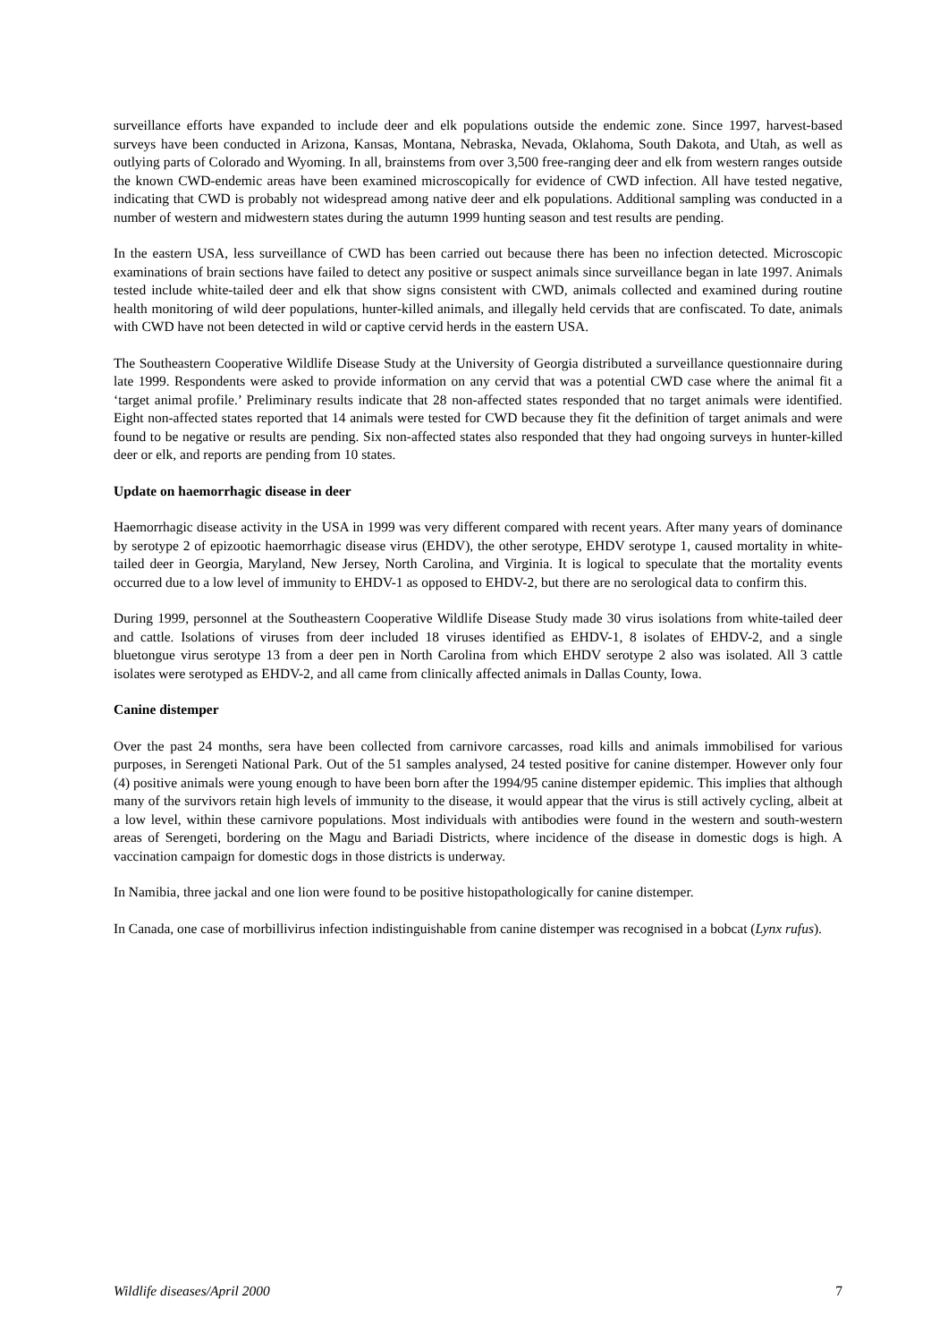surveillance efforts have expanded to include deer and elk populations outside the endemic zone. Since 1997, harvest-based surveys have been conducted in Arizona, Kansas, Montana, Nebraska, Nevada, Oklahoma, South Dakota, and Utah, as well as outlying parts of Colorado and Wyoming. In all, brainstems from over 3,500 free-ranging deer and elk from western ranges outside the known CWD-endemic areas have been examined microscopically for evidence of CWD infection. All have tested negative, indicating that CWD is probably not widespread among native deer and elk populations. Additional sampling was conducted in a number of western and midwestern states during the autumn 1999 hunting season and test results are pending.
In the eastern USA, less surveillance of CWD has been carried out because there has been no infection detected. Microscopic examinations of brain sections have failed to detect any positive or suspect animals since surveillance began in late 1997. Animals tested include white-tailed deer and elk that show signs consistent with CWD, animals collected and examined during routine health monitoring of wild deer populations, hunter-killed animals, and illegally held cervids that are confiscated. To date, animals with CWD have not been detected in wild or captive cervid herds in the eastern USA.
The Southeastern Cooperative Wildlife Disease Study at the University of Georgia distributed a surveillance questionnaire during late 1999. Respondents were asked to provide information on any cervid that was a potential CWD case where the animal fit a ‘target animal profile.’ Preliminary results indicate that 28 non-affected states responded that no target animals were identified. Eight non-affected states reported that 14 animals were tested for CWD because they fit the definition of target animals and were found to be negative or results are pending. Six non-affected states also responded that they had ongoing surveys in hunter-killed deer or elk, and reports are pending from 10 states.
Update on haemorrhagic disease in deer
Haemorrhagic disease activity in the USA in 1999 was very different compared with recent years. After many years of dominance by serotype 2 of epizootic haemorrhagic disease virus (EHDV), the other serotype, EHDV serotype 1, caused mortality in white-tailed deer in Georgia, Maryland, New Jersey, North Carolina, and Virginia. It is logical to speculate that the mortality events occurred due to a low level of immunity to EHDV-1 as opposed to EHDV-2, but there are no serological data to confirm this.
During 1999, personnel at the Southeastern Cooperative Wildlife Disease Study made 30 virus isolations from white-tailed deer and cattle. Isolations of viruses from deer included 18 viruses identified as EHDV-1, 8 isolates of EHDV-2, and a single bluetongue virus serotype 13 from a deer pen in North Carolina from which EHDV serotype 2 also was isolated. All 3 cattle isolates were serotyped as EHDV-2, and all came from clinically affected animals in Dallas County, Iowa.
Canine distemper
Over the past 24 months, sera have been collected from carnivore carcasses, road kills and animals immobilised for various purposes, in Serengeti National Park. Out of the 51 samples analysed, 24 tested positive for canine distemper. However only four (4) positive animals were young enough to have been born after the 1994/95 canine distemper epidemic. This implies that although many of the survivors retain high levels of immunity to the disease, it would appear that the virus is still actively cycling, albeit at a low level, within these carnivore populations. Most individuals with antibodies were found in the western and south-western areas of Serengeti, bordering on the Magu and Bariadi Districts, where incidence of the disease in domestic dogs is high. A vaccination campaign for domestic dogs in those districts is underway.
In Namibia, three jackal and one lion were found to be positive histopathologically for canine distemper.
In Canada, one case of morbillivirus infection indistinguishable from canine distemper was recognised in a bobcat (Lynx rufus).
Wildlife diseases/April 2000 7